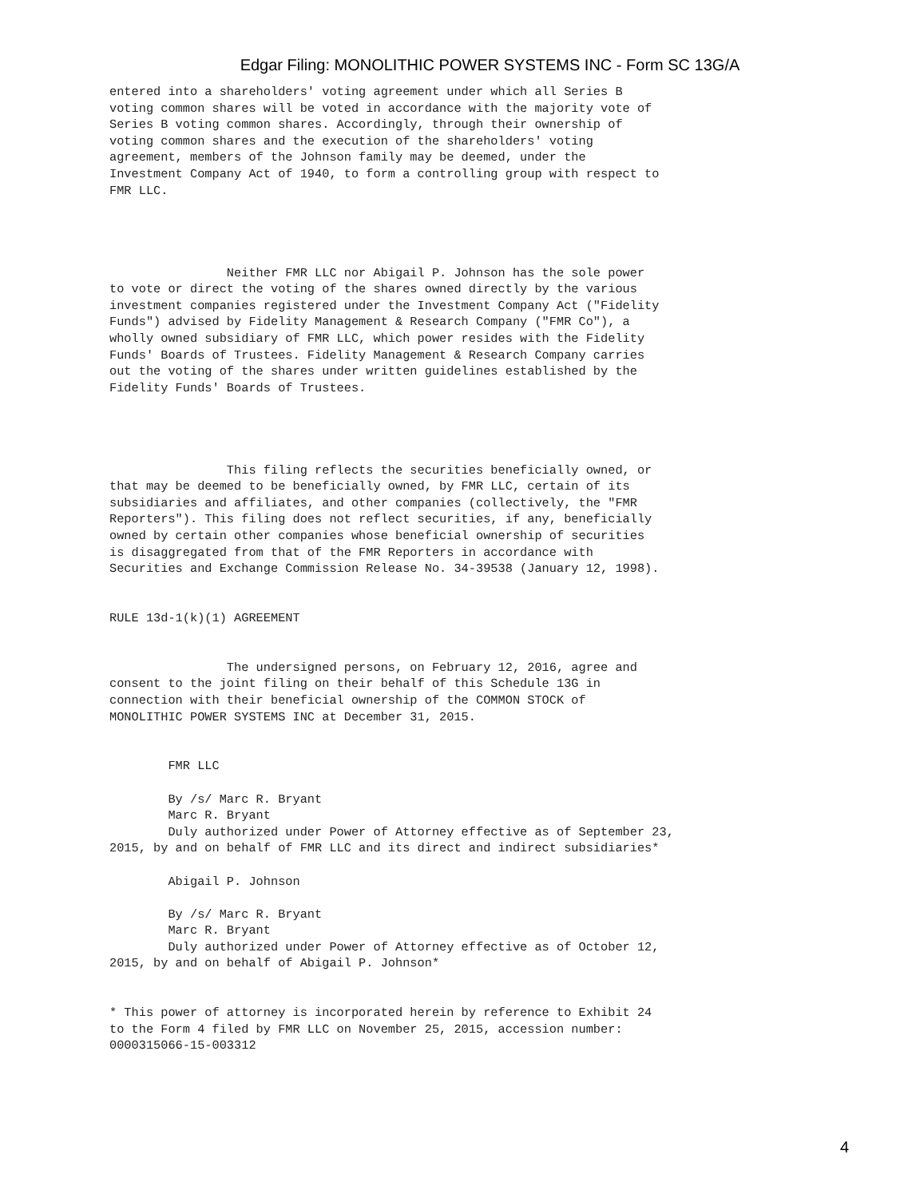Edgar Filing: MONOLITHIC POWER SYSTEMS INC - Form SC 13G/A
entered into a shareholders' voting agreement under which all Series B
voting common shares will be voted in accordance with the majority vote of
Series B voting common shares. Accordingly, through their ownership of
voting common shares and the execution of the shareholders' voting
agreement, members of the Johnson family may be deemed, under the
Investment Company Act of 1940, to form a controlling group with respect to
FMR LLC.




                Neither FMR LLC nor Abigail P. Johnson has the sole power
to vote or direct the voting of the shares owned directly by the various
investment companies registered under the Investment Company Act ("Fidelity
Funds") advised by Fidelity Management & Research Company ("FMR Co"), a
wholly owned subsidiary of FMR LLC, which power resides with the Fidelity
Funds' Boards of Trustees. Fidelity Management & Research Company carries
out the voting of the shares under written guidelines established by the
Fidelity Funds' Boards of Trustees.




                This filing reflects the securities beneficially owned, or
that may be deemed to be beneficially owned, by FMR LLC, certain of its
subsidiaries and affiliates, and other companies (collectively, the "FMR
Reporters"). This filing does not reflect securities, if any, beneficially
owned by certain other companies whose beneficial ownership of securities
is disaggregated from that of the FMR Reporters in accordance with
Securities and Exchange Commission Release No. 34-39538 (January 12, 1998).


RULE 13d-1(k)(1) AGREEMENT


                The undersigned persons, on February 12, 2016, agree and
consent to the joint filing on their behalf of this Schedule 13G in
connection with their beneficial ownership of the COMMON STOCK of
MONOLITHIC POWER SYSTEMS INC at December 31, 2015.


        FMR LLC

        By /s/ Marc R. Bryant
        Marc R. Bryant
        Duly authorized under Power of Attorney effective as of September 23,
2015, by and on behalf of FMR LLC and its direct and indirect subsidiaries*

        Abigail P. Johnson

        By /s/ Marc R. Bryant
        Marc R. Bryant
        Duly authorized under Power of Attorney effective as of October 12,
2015, by and on behalf of Abigail P. Johnson*


* This power of attorney is incorporated herein by reference to Exhibit 24
to the Form 4 filed by FMR LLC on November 25, 2015, accession number:
0000315066-15-003312
4